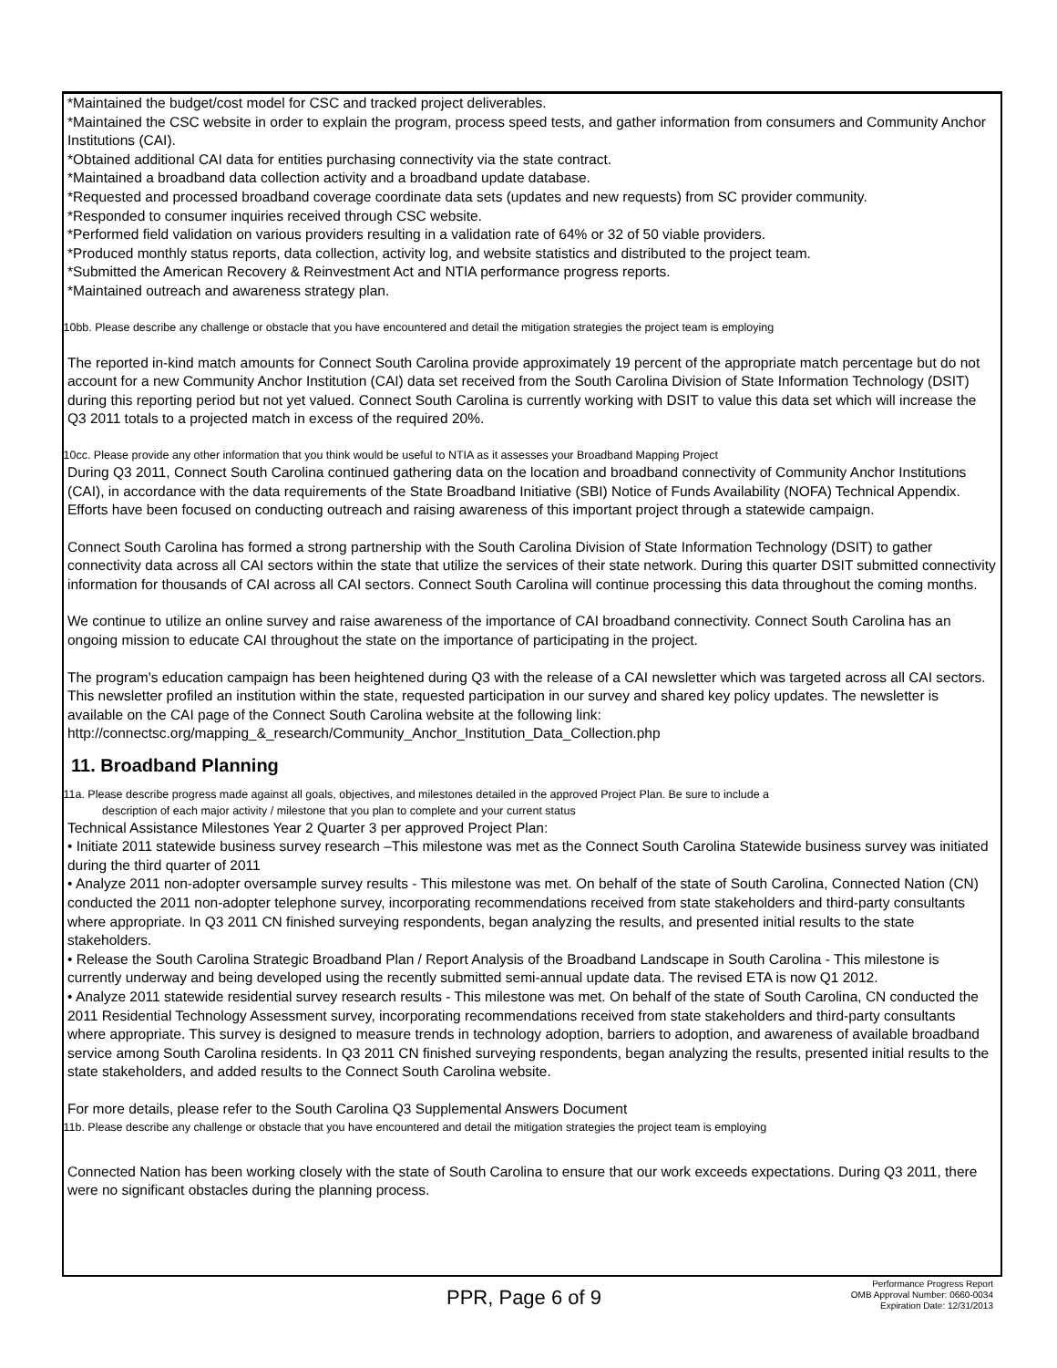*Maintained the budget/cost model for CSC and tracked project deliverables.
*Maintained the CSC website in order to explain the program, process speed tests, and gather information from consumers and Community Anchor Institutions (CAI).
*Obtained additional CAI data for entities purchasing connectivity via the state contract.
*Maintained a broadband data collection activity and a broadband update database.
*Requested and processed broadband coverage coordinate data sets (updates and new requests) from SC provider community.
*Responded to consumer inquiries received through CSC website.
*Performed field validation on various providers resulting in a validation rate of 64% or 32 of 50 viable providers.
*Produced monthly status reports, data collection, activity log, and website statistics and distributed to the project team.
*Submitted the American Recovery & Reinvestment Act and NTIA performance progress reports.
*Maintained outreach and awareness strategy plan.
10bb. Please describe any challenge or obstacle that you have encountered and detail the mitigation strategies the project team is employing
The reported in-kind match amounts for Connect South Carolina provide approximately 19 percent of the appropriate match percentage but do not account for a new Community Anchor Institution (CAI) data set received from the South Carolina Division of State Information Technology (DSIT) during this reporting period but not yet valued. Connect South Carolina is currently working with DSIT to value this data set which will increase the Q3 2011 totals to a projected match in excess of the required 20%.
10cc. Please provide any other information that you think would be useful to NTIA as it assesses your Broadband Mapping Project
During Q3 2011, Connect South Carolina continued gathering data on the location and broadband connectivity of Community Anchor Institutions (CAI), in accordance with the data requirements of the State Broadband Initiative (SBI) Notice of Funds Availability (NOFA) Technical Appendix. Efforts have been focused on conducting outreach and raising awareness of this important project through a statewide campaign.
Connect South Carolina has formed a strong partnership with the South Carolina Division of State Information Technology (DSIT) to gather connectivity data across all CAI sectors within the state that utilize the services of their state network. During this quarter DSIT submitted connectivity information for thousands of CAI across all CAI sectors. Connect South Carolina will continue processing this data throughout the coming months.
We continue to utilize an online survey and raise awareness of the importance of CAI broadband connectivity. Connect South Carolina has an ongoing mission to educate CAI throughout the state on the importance of participating in the project.
The program's education campaign has been heightened during Q3 with the release of a CAI newsletter which was targeted across all CAI sectors. This newsletter profiled an institution within the state, requested participation in our survey and shared key policy updates. The newsletter is available on the CAI page of the Connect South Carolina website at the following link: http://connectsc.org/mapping_&_research/Community_Anchor_Institution_Data_Collection.php
11. Broadband Planning
11a. Please describe progress made against all goals, objectives, and milestones detailed in the approved Project Plan. Be sure to include a
description of each major activity / milestone that you plan to complete and your current status
Technical Assistance Milestones Year 2 Quarter 3 per approved Project Plan:
• Initiate 2011 statewide business survey research –This milestone was met as the Connect South Carolina Statewide business survey was initiated during the third quarter of 2011
• Analyze 2011 non-adopter oversample survey results - This milestone was met. On behalf of the state of South Carolina, Connected Nation (CN) conducted the 2011 non-adopter telephone survey, incorporating recommendations received from state stakeholders and third-party consultants where appropriate. In Q3 2011 CN finished surveying respondents, began analyzing the results, and presented initial results to the state stakeholders.
• Release the South Carolina Strategic Broadband Plan / Report Analysis of the Broadband Landscape in South Carolina - This milestone is currently underway and being developed using the recently submitted semi-annual update data. The revised ETA is now Q1 2012.
• Analyze 2011 statewide residential survey research results - This milestone was met. On behalf of the state of South Carolina, CN conducted the 2011 Residential Technology Assessment survey, incorporating recommendations received from state stakeholders and third-party consultants where appropriate. This survey is designed to measure trends in technology adoption, barriers to adoption, and awareness of available broadband service among South Carolina residents. In Q3 2011 CN finished surveying respondents, began analyzing the results, presented initial results to the state stakeholders, and added results to the Connect South Carolina website.
For more details, please refer to the South Carolina Q3 Supplemental Answers Document
11b. Please describe any challenge or obstacle that you have encountered and detail the mitigation strategies the project team is employing
Connected Nation has been working closely with the state of South Carolina to ensure that our work exceeds expectations. During Q3 2011, there were no significant obstacles during the planning process.
PPR, Page 6 of 9
Performance Progress Report
OMB Approval Number: 0660-0034
Expiration Date: 12/31/2013